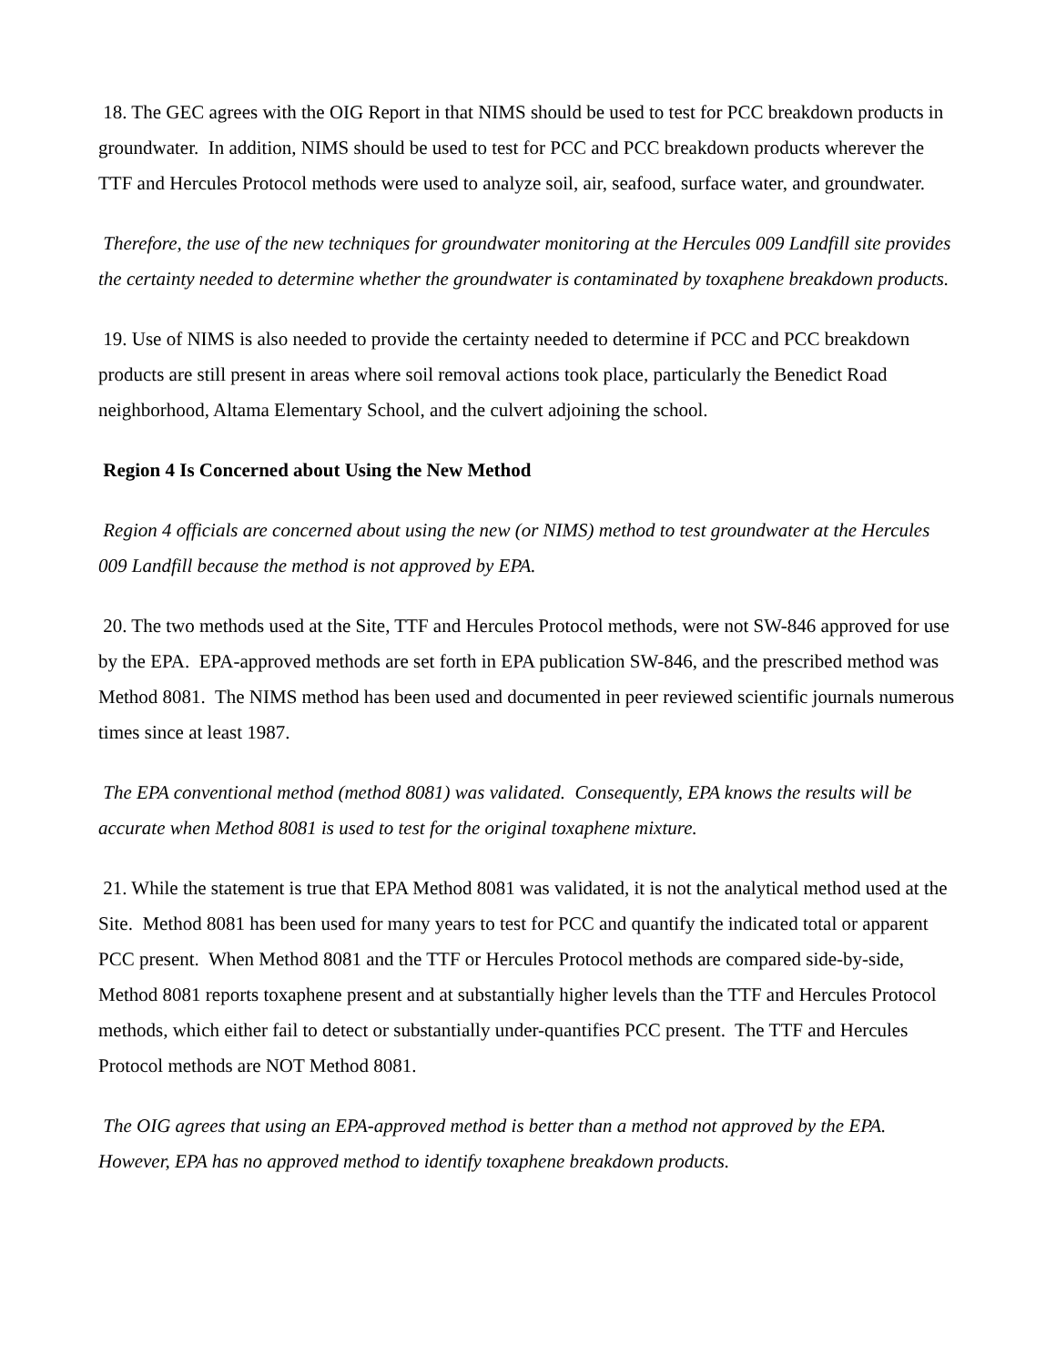18. The GEC agrees with the OIG Report in that NIMS should be used to test for PCC breakdown products in groundwater. In addition, NIMS should be used to test for PCC and PCC breakdown products wherever the TTF and Hercules Protocol methods were used to analyze soil, air, seafood, surface water, and groundwater.
Therefore, the use of the new techniques for groundwater monitoring at the Hercules 009 Landfill site provides the certainty needed to determine whether the groundwater is contaminated by toxaphene breakdown products.
19. Use of NIMS is also needed to provide the certainty needed to determine if PCC and PCC breakdown products are still present in areas where soil removal actions took place, particularly the Benedict Road neighborhood, Altama Elementary School, and the culvert adjoining the school.
Region 4 Is Concerned about Using the New Method
Region 4 officials are concerned about using the new (or NIMS) method to test groundwater at the Hercules 009 Landfill because the method is not approved by EPA.
20. The two methods used at the Site, TTF and Hercules Protocol methods, were not SW-846 approved for use by the EPA. EPA-approved methods are set forth in EPA publication SW-846, and the prescribed method was Method 8081. The NIMS method has been used and documented in peer reviewed scientific journals numerous times since at least 1987.
The EPA conventional method (method 8081) was validated. Consequently, EPA knows the results will be accurate when Method 8081 is used to test for the original toxaphene mixture.
21. While the statement is true that EPA Method 8081 was validated, it is not the analytical method used at the Site. Method 8081 has been used for many years to test for PCC and quantify the indicated total or apparent PCC present. When Method 8081 and the TTF or Hercules Protocol methods are compared side-by-side, Method 8081 reports toxaphene present and at substantially higher levels than the TTF and Hercules Protocol methods, which either fail to detect or substantially under-quantifies PCC present. The TTF and Hercules Protocol methods are NOT Method 8081.
The OIG agrees that using an EPA-approved method is better than a method not approved by the EPA. However, EPA has no approved method to identify toxaphene breakdown products.